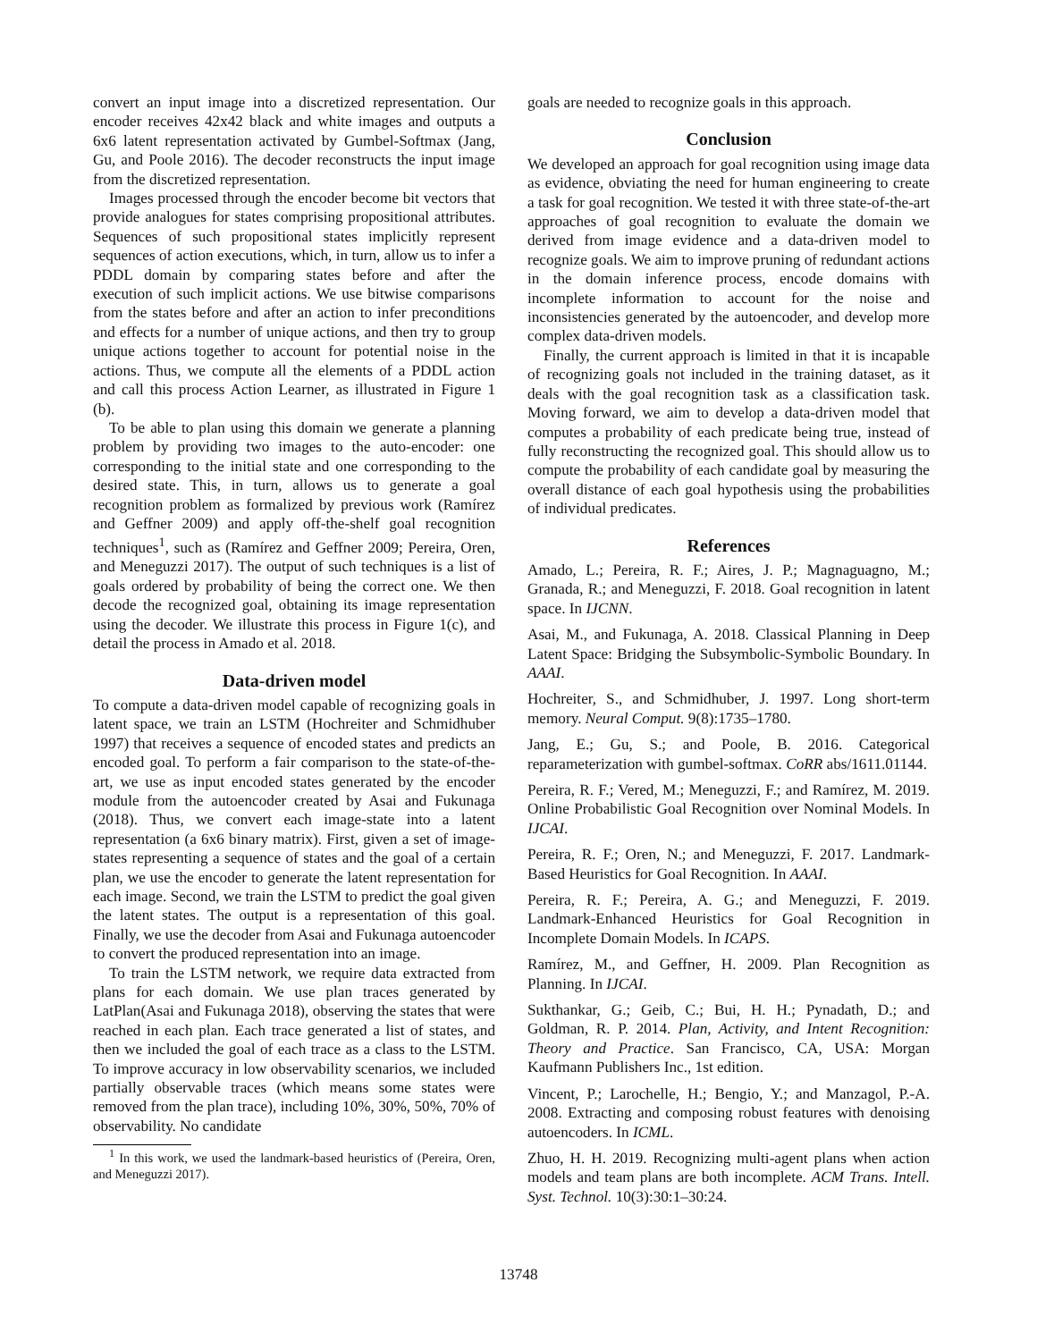convert an input image into a discretized representation. Our encoder receives 42x42 black and white images and outputs a 6x6 latent representation activated by Gumbel-Softmax (Jang, Gu, and Poole 2016). The decoder reconstructs the input image from the discretized representation.
Images processed through the encoder become bit vectors that provide analogues for states comprising propositional attributes. Sequences of such propositional states implicitly represent sequences of action executions, which, in turn, allow us to infer a PDDL domain by comparing states before and after the execution of such implicit actions. We use bitwise comparisons from the states before and after an action to infer preconditions and effects for a number of unique actions, and then try to group unique actions together to account for potential noise in the actions. Thus, we compute all the elements of a PDDL action and call this process Action Learner, as illustrated in Figure 1 (b).
To be able to plan using this domain we generate a planning problem by providing two images to the auto-encoder: one corresponding to the initial state and one corresponding to the desired state. This, in turn, allows us to generate a goal recognition problem as formalized by previous work (Ramírez and Geffner 2009) and apply off-the-shelf goal recognition techniques<sup>1</sup>, such as (Ramírez and Geffner 2009; Pereira, Oren, and Meneguzzi 2017). The output of such techniques is a list of goals ordered by probability of being the correct one. We then decode the recognized goal, obtaining its image representation using the decoder. We illustrate this process in Figure 1(c), and detail the process in Amado et al. 2018.
Data-driven model
To compute a data-driven model capable of recognizing goals in latent space, we train an LSTM (Hochreiter and Schmidhuber 1997) that receives a sequence of encoded states and predicts an encoded goal. To perform a fair comparison to the state-of-the-art, we use as input encoded states generated by the encoder module from the autoencoder created by Asai and Fukunaga (2018). Thus, we convert each image-state into a latent representation (a 6x6 binary matrix). First, given a set of image-states representing a sequence of states and the goal of a certain plan, we use the encoder to generate the latent representation for each image. Second, we train the LSTM to predict the goal given the latent states. The output is a representation of this goal. Finally, we use the decoder from Asai and Fukunaga autoencoder to convert the produced representation into an image.
To train the LSTM network, we require data extracted from plans for each domain. We use plan traces generated by LatPlan(Asai and Fukunaga 2018), observing the states that were reached in each plan. Each trace generated a list of states, and then we included the goal of each trace as a class to the LSTM. To improve accuracy in low observability scenarios, we included partially observable traces (which means some states were removed from the plan trace), including 10%, 30%, 50%, 70% of observability. No candidate
<sup>1</sup> In this work, we used the landmark-based heuristics of (Pereira, Oren, and Meneguzzi 2017).
goals are needed to recognize goals in this approach.
Conclusion
We developed an approach for goal recognition using image data as evidence, obviating the need for human engineering to create a task for goal recognition. We tested it with three state-of-the-art approaches of goal recognition to evaluate the domain we derived from image evidence and a data-driven model to recognize goals. We aim to improve pruning of redundant actions in the domain inference process, encode domains with incomplete information to account for the noise and inconsistencies generated by the autoencoder, and develop more complex data-driven models.
Finally, the current approach is limited in that it is incapable of recognizing goals not included in the training dataset, as it deals with the goal recognition task as a classification task. Moving forward, we aim to develop a data-driven model that computes a probability of each predicate being true, instead of fully reconstructing the recognized goal. This should allow us to compute the probability of each candidate goal by measuring the overall distance of each goal hypothesis using the probabilities of individual predicates.
References
Amado, L.; Pereira, R. F.; Aires, J. P.; Magnaguagno, M.; Granada, R.; and Meneguzzi, F. 2018. Goal recognition in latent space. In IJCNN.
Asai, M., and Fukunaga, A. 2018. Classical Planning in Deep Latent Space: Bridging the Subsymbolic-Symbolic Boundary. In AAAI.
Hochreiter, S., and Schmidhuber, J. 1997. Long short-term memory. Neural Comput. 9(8):1735–1780.
Jang, E.; Gu, S.; and Poole, B. 2016. Categorical reparameterization with gumbel-softmax. CoRR abs/1611.01144.
Pereira, R. F.; Vered, M.; Meneguzzi, F.; and Ramírez, M. 2019. Online Probabilistic Goal Recognition over Nominal Models. In IJCAI.
Pereira, R. F.; Oren, N.; and Meneguzzi, F. 2017. Landmark-Based Heuristics for Goal Recognition. In AAAI.
Pereira, R. F.; Pereira, A. G.; and Meneguzzi, F. 2019. Landmark-Enhanced Heuristics for Goal Recognition in Incomplete Domain Models. In ICAPS.
Ramírez, M., and Geffner, H. 2009. Plan Recognition as Planning. In IJCAI.
Sukthankar, G.; Geib, C.; Bui, H. H.; Pynadath, D.; and Goldman, R. P. 2014. Plan, Activity, and Intent Recognition: Theory and Practice. San Francisco, CA, USA: Morgan Kaufmann Publishers Inc., 1st edition.
Vincent, P.; Larochelle, H.; Bengio, Y.; and Manzagol, P.-A. 2008. Extracting and composing robust features with denoising autoencoders. In ICML.
Zhuo, H. H. 2019. Recognizing multi-agent plans when action models and team plans are both incomplete. ACM Trans. Intell. Syst. Technol. 10(3):30:1–30:24.
13748